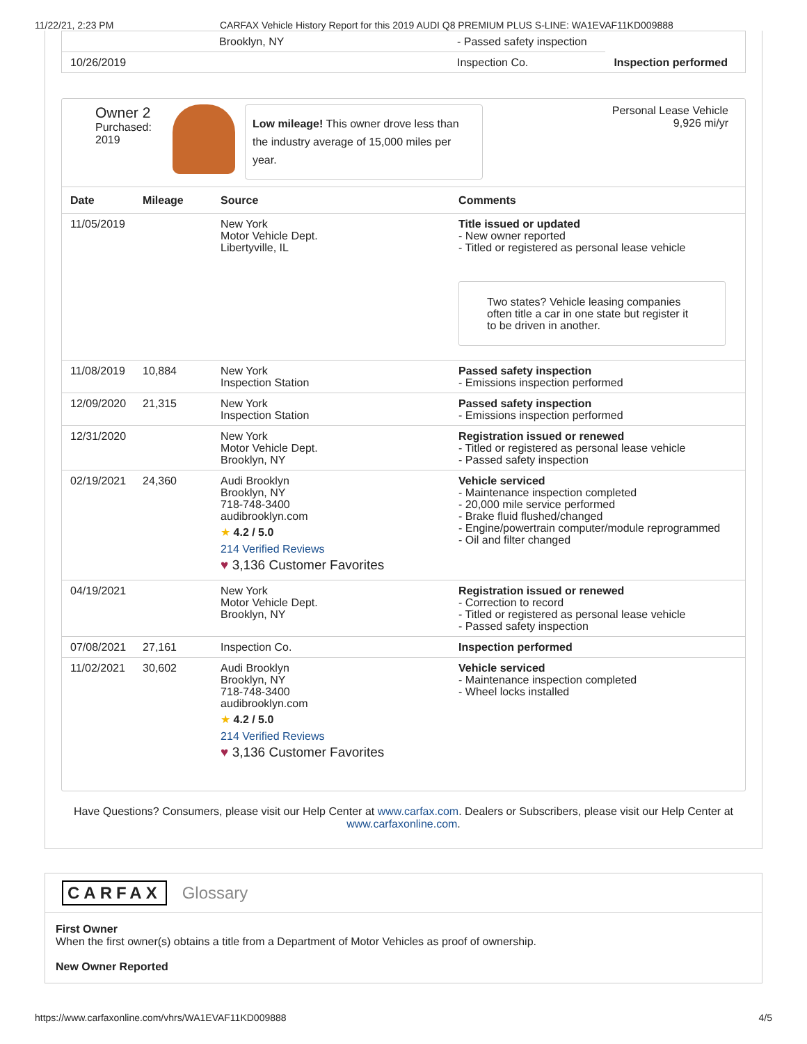11/22/21, 2:23 PM CARFAX Vehicle History Report for this 2019 AUDI Q8 PREMIUM PLUS S-LINE: WA1EVAF11KD009888
| | Brooklyn, NY | - Passed safety inspection | |
| 10/26/2019 | | Inspection Co. | Inspection performed |
Owner 2
Purchased:
2019
Low mileage! This owner drove less than the industry average of 15,000 miles per year.
Personal Lease Vehicle
9,926 mi/yr
| Date | Mileage | Source | Comments |
| --- | --- | --- | --- |
| 11/05/2019 | | New York Motor Vehicle Dept. Libertyville, IL | Title issued or updated - New owner reported - Titled or registered as personal lease vehicle Two states? Vehicle leasing companies often title a car in one state but register it to be driven in another. |
| 11/08/2019 | 10,884 | New York Inspection Station | Passed safety inspection - Emissions inspection performed |
| 12/09/2020 | 21,315 | New York Inspection Station | Passed safety inspection - Emissions inspection performed |
| 12/31/2020 | | New York Motor Vehicle Dept. Brooklyn, NY | Registration issued or renewed - Titled or registered as personal lease vehicle - Passed safety inspection |
| 02/19/2021 | 24,360 | Audi Brooklyn Brooklyn, NY 718-748-3400 audibrooklyn.com ★ 4.2 / 5.0 214 Verified Reviews ♥ 3,136 Customer Favorites | Vehicle serviced - Maintenance inspection completed - 20,000 mile service performed - Brake fluid flushed/changed - Engine/powertrain computer/module reprogrammed - Oil and filter changed |
| 04/19/2021 | | New York Motor Vehicle Dept. Brooklyn, NY | Registration issued or renewed - Correction to record - Titled or registered as personal lease vehicle - Passed safety inspection |
| 07/08/2021 | 27,161 | Inspection Co. | Inspection performed |
| 11/02/2021 | 30,602 | Audi Brooklyn Brooklyn, NY 718-748-3400 audibrooklyn.com ★ 4.2 / 5.0 214 Verified Reviews ♥ 3,136 Customer Favorites | Vehicle serviced - Maintenance inspection completed - Wheel locks installed |
Have Questions? Consumers, please visit our Help Center at www.carfax.com. Dealers or Subscribers, please visit our Help Center at www.carfaxonline.com.
CARFAX Glossary
First Owner
When the first owner(s) obtains a title from a Department of Motor Vehicles as proof of ownership.
New Owner Reported
https://www.carfaxonline.com/vhrs/WA1EVAF11KD009888 4/5